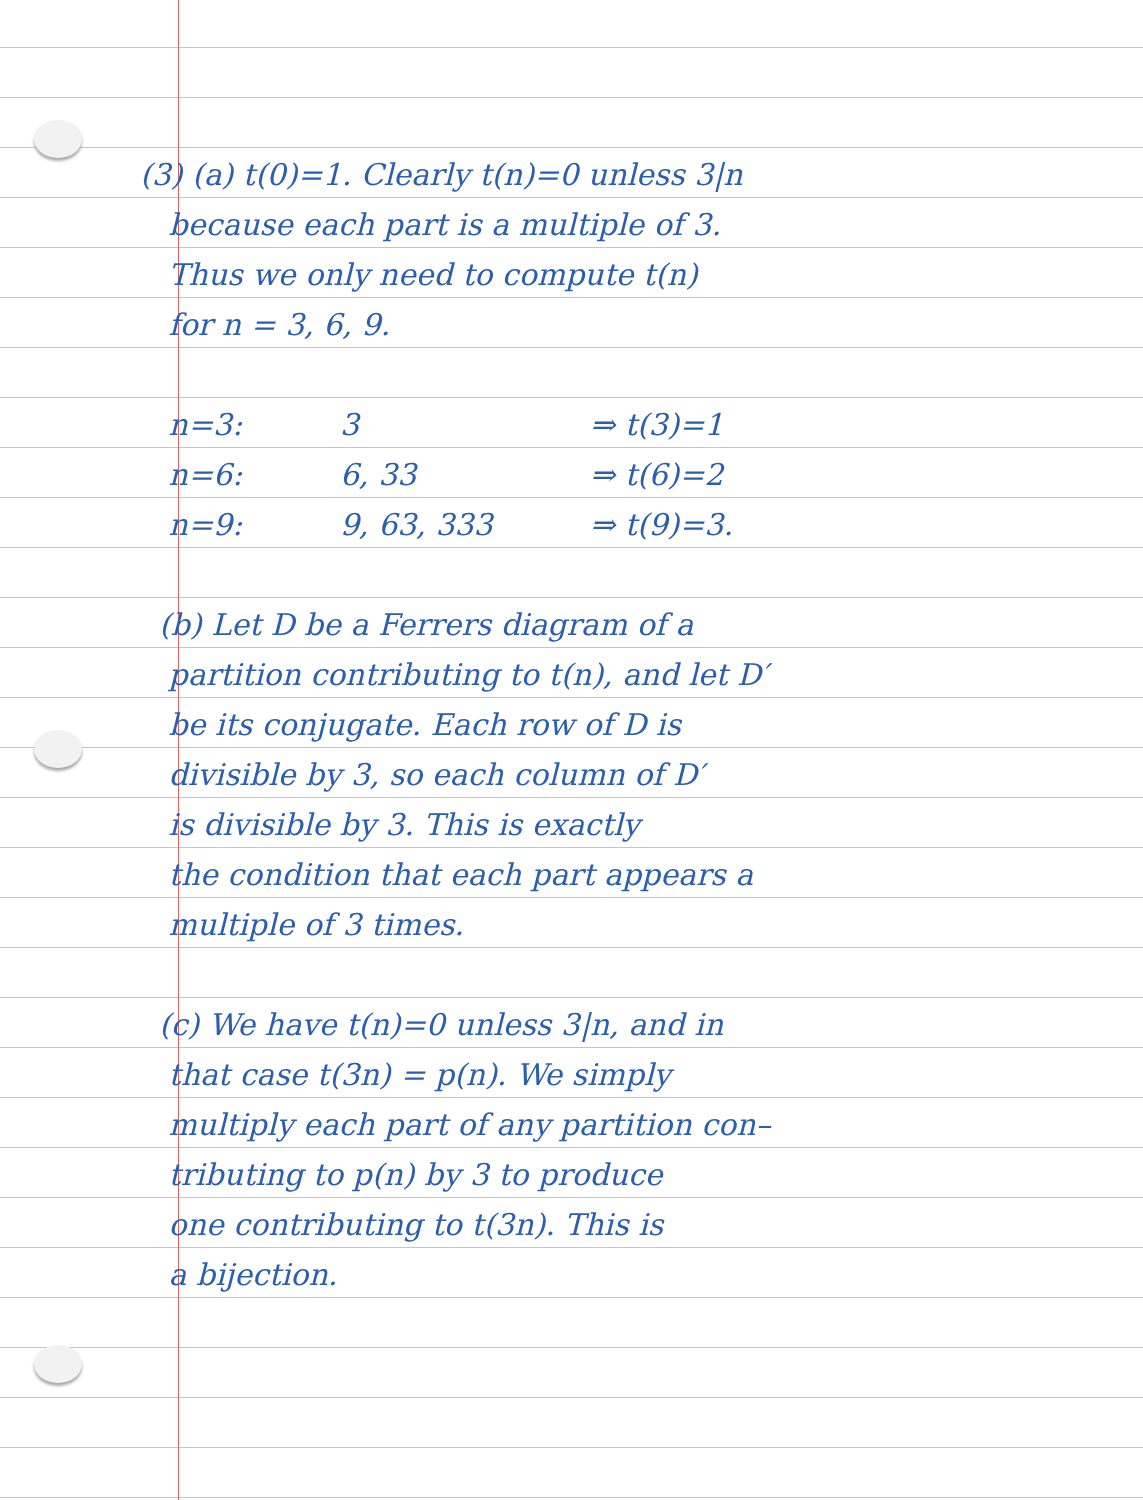(3) (a) t(0)=1. Clearly t(n)=0 unless 3|n
because each part is a multiple of 3.
Thus we only need to compute t(n)
for n = 3, 6, 9.
n=3: 3 ⇒ t(3)=1
n=6: 6, 33 ⇒ t(6)=2
n=9: 9, 63, 333 ⇒ t(9)=3.
(b) Let D be a Ferrers diagram of a
partition contributing to t(n), and let D′
be its conjugate. Each row of D is
divisible by 3, so each column of D′
is divisible by 3. This is exactly
the condition that each part appears a
multiple of 3 times.
(c) We have t(n)=0 unless 3|n, and in
that case t(3n) = p(n). We simply
multiply each part of any partition con–
tributing to p(n) by 3 to produce
one contributing to t(3n). This is
a bijection.